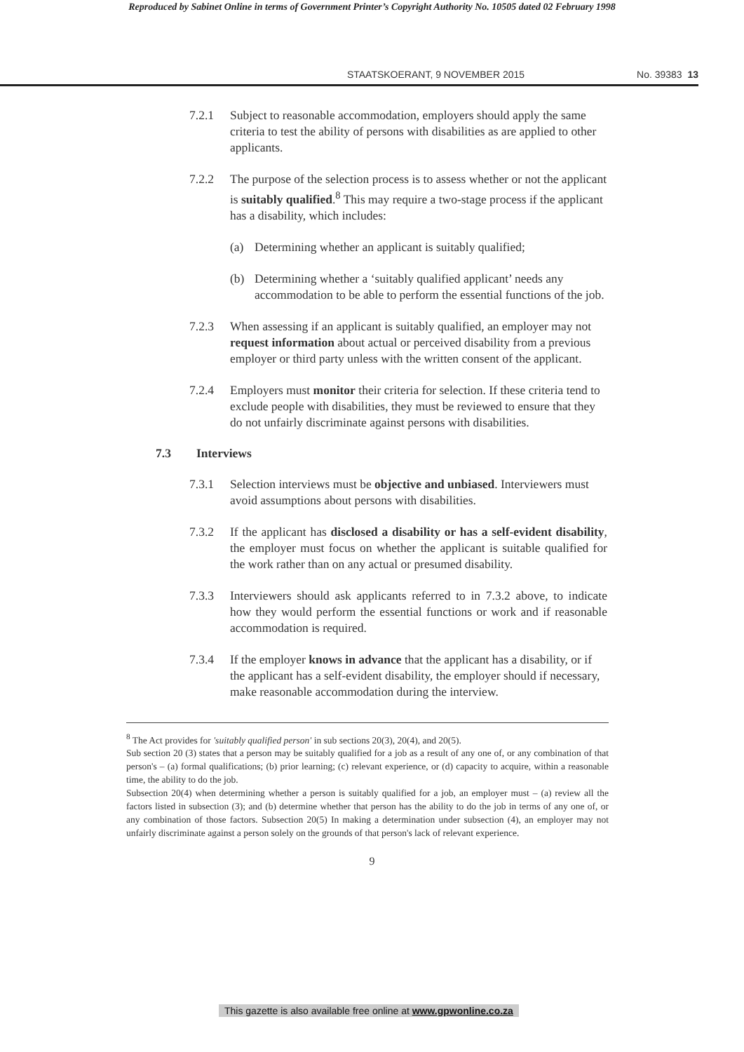Reproduced by Sabinet Online in terms of Government Printer’s Copyright Authority No. 10505 dated 02 February 1998
STAATSKOERANT, 9 NOVEMBER 2015 No. 39383 13
7.2.1 Subject to reasonable accommodation, employers should apply the same criteria to test the ability of persons with disabilities as are applied to other applicants.
7.2.2 The purpose of the selection process is to assess whether or not the applicant is suitably qualified.<sup>8</sup> This may require a two-stage process if the applicant has a disability, which includes:
(a) Determining whether an applicant is suitably qualified;
(b) Determining whether a ‘suitably qualified applicant’ needs any accommodation to be able to perform the essential functions of the job.
7.2.3 When assessing if an applicant is suitably qualified, an employer may not request information about actual or perceived disability from a previous employer or third party unless with the written consent of the applicant.
7.2.4 Employers must monitor their criteria for selection. If these criteria tend to exclude people with disabilities, they must be reviewed to ensure that they do not unfairly discriminate against persons with disabilities.
7.3 Interviews
7.3.1 Selection interviews must be objective and unbiased. Interviewers must avoid assumptions about persons with disabilities.
7.3.2 If the applicant has disclosed a disability or has a self-evident disability, the employer must focus on whether the applicant is suitable qualified for the work rather than on any actual or presumed disability.
7.3.3 Interviewers should ask applicants referred to in 7.3.2 above, to indicate how they would perform the essential functions or work and if reasonable accommodation is required.
7.3.4 If the employer knows in advance that the applicant has a disability, or if the applicant has a self-evident disability, the employer should if necessary, make reasonable accommodation during the interview.
<sup>8</sup> The Act provides for 'suitably qualified person' in sub sections 20(3), 20(4), and 20(5).
Sub section 20 (3) states that a person may be suitably qualified for a job as a result of any one of, or any combination of that person's – (a) formal qualifications; (b) prior learning; (c) relevant experience, or (d) capacity to acquire, within a reasonable time, the ability to do the job.
Subsection 20(4) when determining whether a person is suitably qualified for a job, an employer must – (a) review all the factors listed in subsection (3); and (b) determine whether that person has the ability to do the job in terms of any one of, or any combination of those factors. Subsection 20(5) In making a determination under subsection (4), an employer may not unfairly discriminate against a person solely on the grounds of that person's lack of relevant experience.
9
This gazette is also available free online at www.gpwonline.co.za